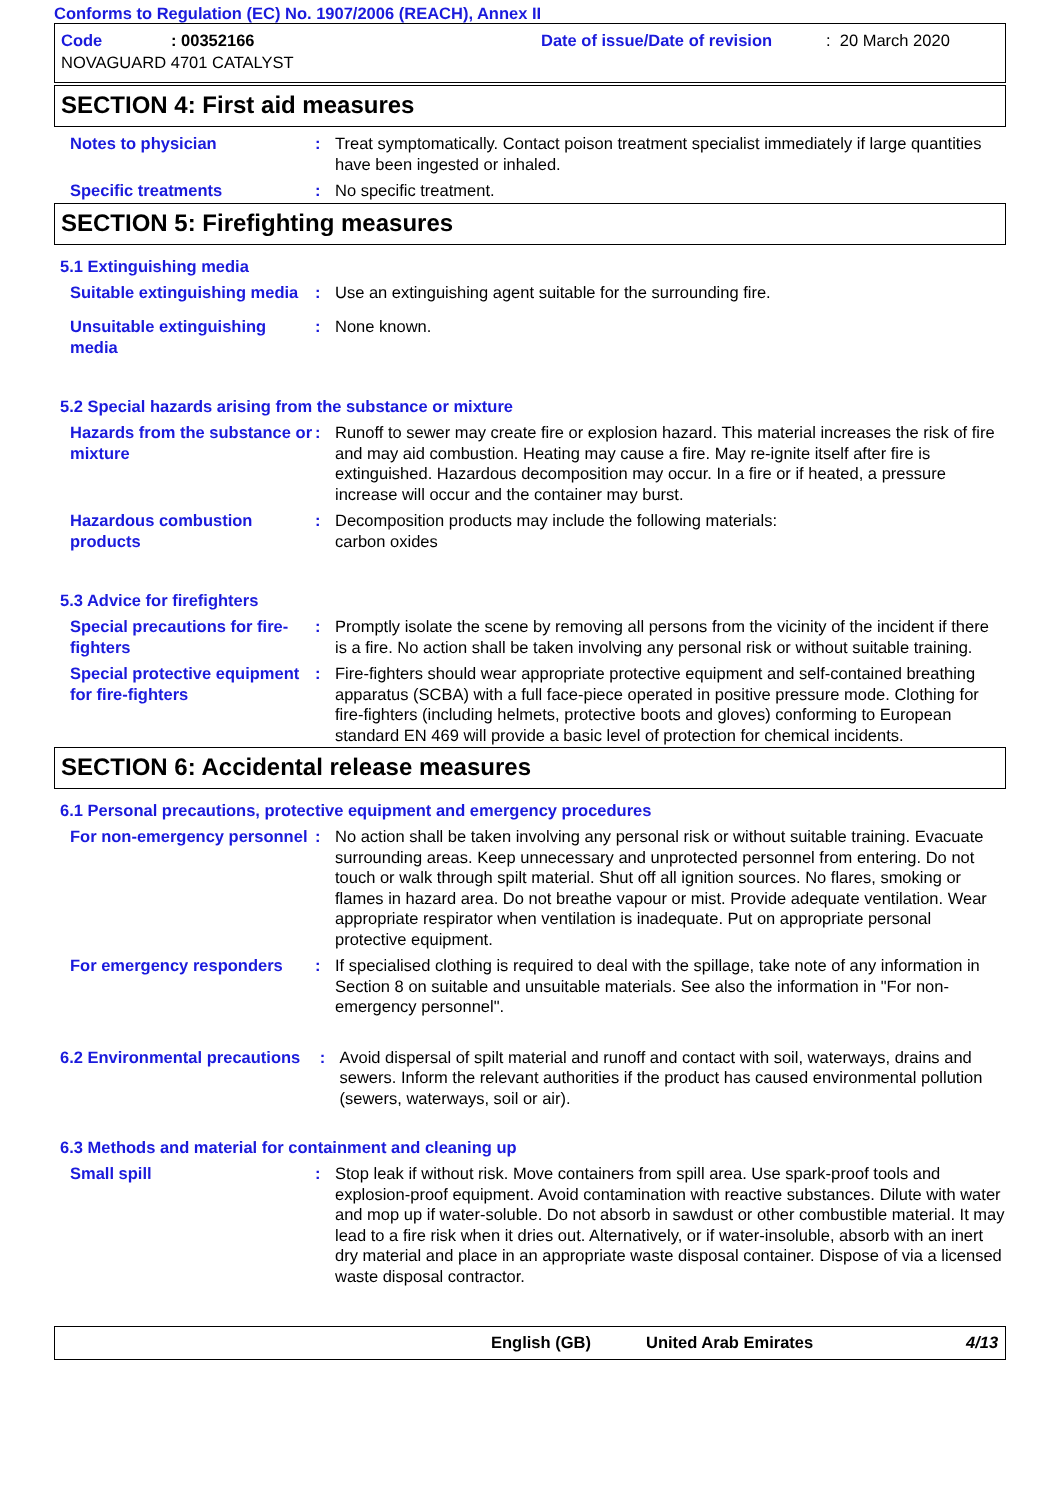Conforms to Regulation (EC) No. 1907/2006 (REACH), Annex II
Code: 00352166 Date of issue/Date of revision: 20 March 2020
NOVAGUARD 4701 CATALYST
SECTION 4: First aid measures
Notes to physician : Treat symptomatically. Contact poison treatment specialist immediately if large quantities have been ingested or inhaled.
Specific treatments : No specific treatment.
SECTION 5: Firefighting measures
5.1 Extinguishing media
Suitable extinguishing media
: Use an extinguishing agent suitable for the surrounding fire.
Unsuitable extinguishing media
: None known.
5.2 Special hazards arising from the substance or mixture
Hazards from the substance or mixture
: Runoff to sewer may create fire or explosion hazard. This material increases the risk of fire and may aid combustion. Heating may cause a fire. May re-ignite itself after fire is extinguished. Hazardous decomposition may occur. In a fire or if heated, a pressure increase will occur and the container may burst.
Hazardous combustion products
: Decomposition products may include the following materials:
carbon oxides
5.3 Advice for firefighters
Special precautions for fire-fighters
: Promptly isolate the scene by removing all persons from the vicinity of the incident if there is a fire. No action shall be taken involving any personal risk or without suitable training.
Special protective equipment for fire-fighters
: Fire-fighters should wear appropriate protective equipment and self-contained breathing apparatus (SCBA) with a full face-piece operated in positive pressure mode. Clothing for fire-fighters (including helmets, protective boots and gloves) conforming to European standard EN 469 will provide a basic level of protection for chemical incidents.
SECTION 6: Accidental release measures
6.1 Personal precautions, protective equipment and emergency procedures
For non-emergency personnel
: No action shall be taken involving any personal risk or without suitable training. Evacuate surrounding areas. Keep unnecessary and unprotected personnel from entering. Do not touch or walk through spilt material. Shut off all ignition sources. No flares, smoking or flames in hazard area. Do not breathe vapour or mist. Provide adequate ventilation. Wear appropriate respirator when ventilation is inadequate. Put on appropriate personal protective equipment.
For emergency responders : If specialised clothing is required to deal with the spillage, take note of any information in Section 8 on suitable and unsuitable materials. See also the information in "For non-emergency personnel".
6.2 Environmental precautions
: Avoid dispersal of spilt material and runoff and contact with soil, waterways, drains and sewers. Inform the relevant authorities if the product has caused environmental pollution (sewers, waterways, soil or air).
6.3 Methods and material for containment and cleaning up
Small spill : Stop leak if without risk. Move containers from spill area. Use spark-proof tools and explosion-proof equipment. Avoid contamination with reactive substances. Dilute with water and mop up if water-soluble. Do not absorb in sawdust or other combustible material. It may lead to a fire risk when it dries out. Alternatively, or if water-insoluble, absorb with an inert dry material and place in an appropriate waste disposal container. Dispose of via a licensed waste disposal contractor.
English (GB) United Arab Emirates 4/13